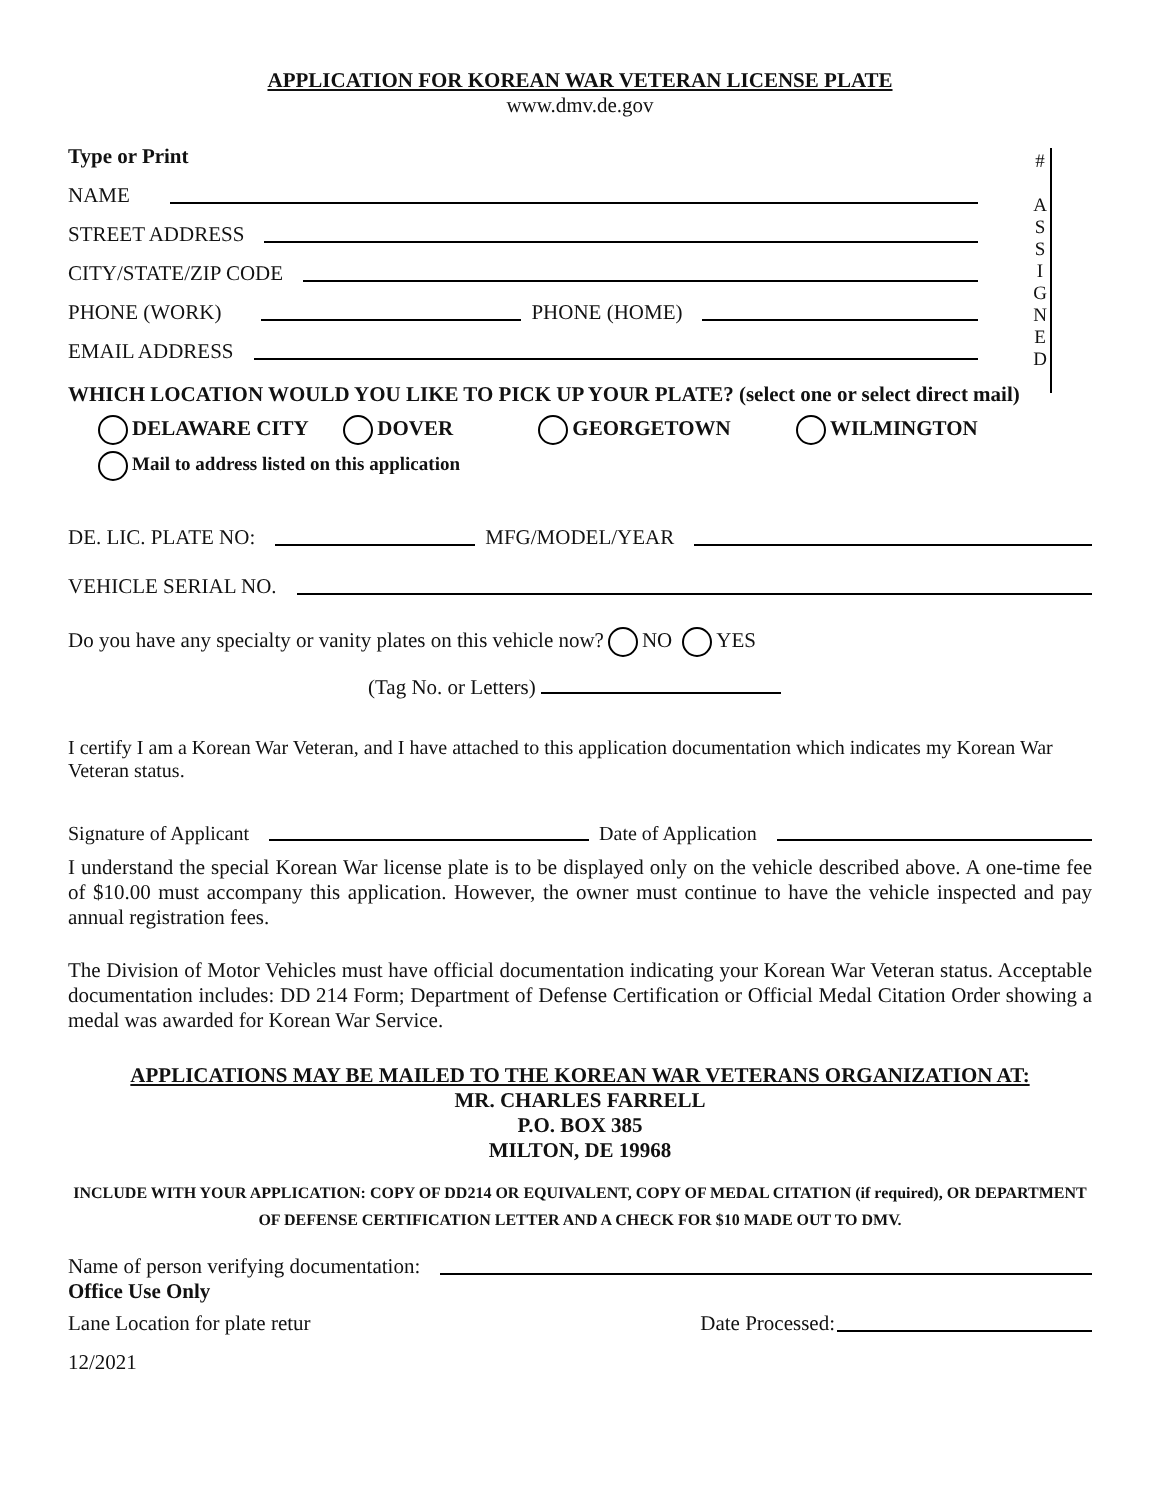APPLICATION FOR KOREAN WAR VETERAN LICENSE PLATE
www.dmv.de.gov
#
A
S
S
I
G
N
E
D
Type or Print
NAME
STREET ADDRESS
CITY/STATE/ZIP CODE
PHONE (WORK) PHONE (HOME)
EMAIL ADDRESS
WHICH LOCATION WOULD YOU LIKE TO PICK UP YOUR PLATE? (select one or select direct mail)
DELAWARE CITY DOVER GEORGETOWN WILMINGTON
Mail to address listed on this application
DE. LIC. PLATE NO: MFG/MODEL/YEAR
VEHICLE SERIAL NO.
Do you have any specialty or vanity plates on this vehicle now? NO YES
(Tag No. or Letters)
I certify I am a Korean War Veteran, and I have attached to this application documentation which indicates my Korean War Veteran status.
Signature of Applicant Date of Application
I understand the special Korean War license plate is to be displayed only on the vehicle described above. A one-time fee of $10.00 must accompany this application. However, the owner must continue to have the vehicle inspected and pay annual registration fees.
The Division of Motor Vehicles must have official documentation indicating your Korean War Veteran status. Acceptable documentation includes: DD 214 Form; Department of Defense Certification or Official Medal Citation Order showing a medal was awarded for Korean War Service.
APPLICATIONS MAY BE MAILED TO THE KOREAN WAR VETERANS ORGANIZATION AT:
MR. CHARLES FARRELL
P.O. BOX 385
MILTON, DE 19968
INCLUDE WITH YOUR APPLICATION: COPY OF DD214 OR EQUIVALENT, COPY OF MEDAL CITATION (if required), OR DEPARTMENT OF DEFENSE CERTIFICATION LETTER AND A CHECK FOR $10 MADE OUT TO DMV.
Name of person verifying documentation:
Office Use Only
Lane Location for plate retur Date Processed:
12/2021